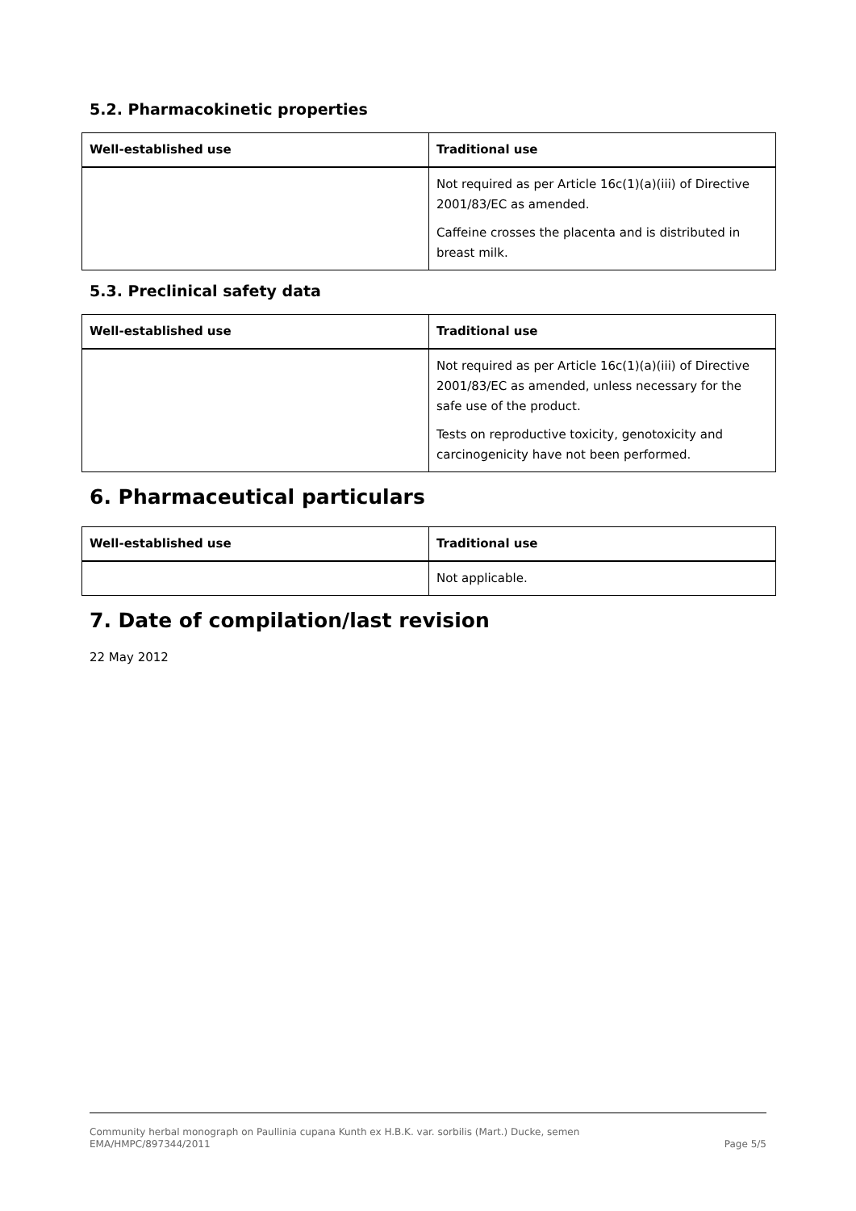5.2. Pharmacokinetic properties
| Well-established use | Traditional use |
| --- | --- |
| | Not required as per Article 16c(1)(a)(iii) of Directive 2001/83/EC as amended. Caffeine crosses the placenta and is distributed in breast milk. |
5.3. Preclinical safety data
| Well-established use | Traditional use |
| --- | --- |
| | Not required as per Article 16c(1)(a)(iii) of Directive 2001/83/EC as amended, unless necessary for the safe use of the product. Tests on reproductive toxicity, genotoxicity and carcinogenicity have not been performed. |
6. Pharmaceutical particulars
| Well-established use | Traditional use |
| --- | --- |
| | Not applicable. |
7. Date of compilation/last revision
22 May 2012
Community herbal monograph on Paullinia cupana Kunth ex H.B.K. var. sorbilis (Mart.) Ducke, semen
EMA/HMPC/897344/2011 Page 5/5